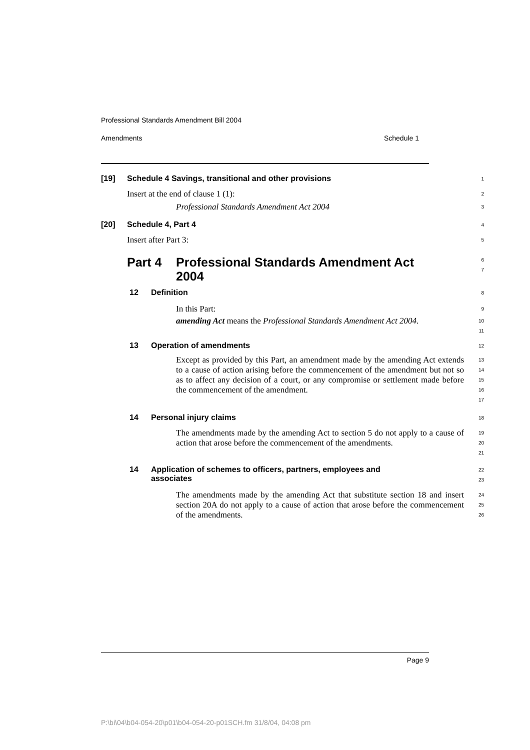Professional Standards Amendment Bill 2004
Amendments Schedule 1
[19] Schedule 4 Savings, transitional and other provisions
1
Insert at the end of clause 1 (1):
2
Professional Standards Amendment Act 2004
3
[20] Schedule 4, Part 4
4
Insert after Part 3:
5
Part 4 Professional Standards Amendment Act 2004
6
7
12 Definition
8
In this Part:
9
amending Act means the Professional Standards Amendment Act 2004.
10
11
13 Operation of amendments
12
Except as provided by this Part, an amendment made by the amending Act extends to a cause of action arising before the commencement of the amendment but not so as to affect any decision of a court, or any compromise or settlement made before the commencement of the amendment.
13
14
15
16
17
14 Personal injury claims
18
The amendments made by the amending Act to section 5 do not apply to a cause of action that arose before the commencement of the amendments.
19
20
21
14 Application of schemes to officers, partners, employees and associates
22
23
The amendments made by the amending Act that substitute section 18 and insert section 20A do not apply to a cause of action that arose before the commencement of the amendments.
24
25
26
Page 9
P:\bi\04\b04-054-20\p01\b04-054-20-p01SCH.fm 31/8/04, 04:08 pm